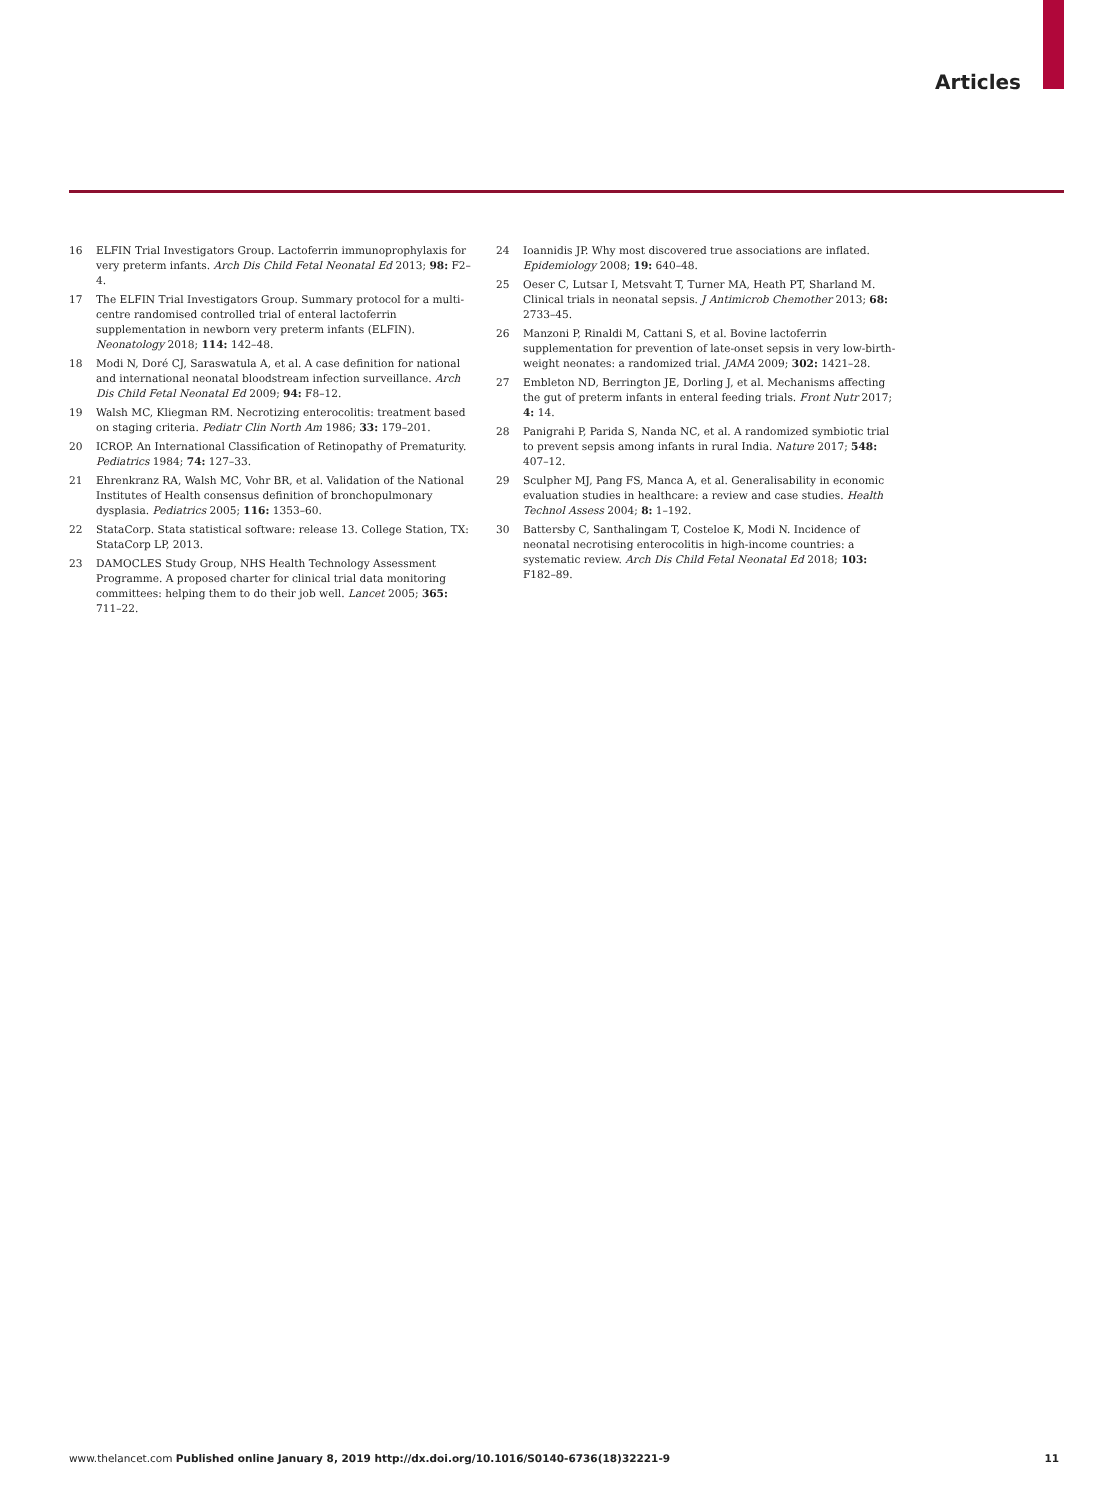Articles
16 ELFIN Trial Investigators Group. Lactoferrin immunoprophylaxis for very preterm infants. Arch Dis Child Fetal Neonatal Ed 2013; 98: F2–4.
17 The ELFIN Trial Investigators Group. Summary protocol for a multi-centre randomised controlled trial of enteral lactoferrin supplementation in newborn very preterm infants (ELFIN). Neonatology 2018; 114: 142–48.
18 Modi N, Doré CJ, Saraswatula A, et al. A case definition for national and international neonatal bloodstream infection surveillance. Arch Dis Child Fetal Neonatal Ed 2009; 94: F8–12.
19 Walsh MC, Kliegman RM. Necrotizing enterocolitis: treatment based on staging criteria. Pediatr Clin North Am 1986; 33: 179–201.
20 ICROP. An International Classification of Retinopathy of Prematurity. Pediatrics 1984; 74: 127–33.
21 Ehrenkranz RA, Walsh MC, Vohr BR, et al. Validation of the National Institutes of Health consensus definition of bronchopulmonary dysplasia. Pediatrics 2005; 116: 1353–60.
22 StataCorp. Stata statistical software: release 13. College Station, TX: StataCorp LP, 2013.
23 DAMOCLES Study Group, NHS Health Technology Assessment Programme. A proposed charter for clinical trial data monitoring committees: helping them to do their job well. Lancet 2005; 365: 711–22.
24 Ioannidis JP. Why most discovered true associations are inflated. Epidemiology 2008; 19: 640–48.
25 Oeser C, Lutsar I, Metsvaht T, Turner MA, Heath PT, Sharland M. Clinical trials in neonatal sepsis. J Antimicrob Chemother 2013; 68: 2733–45.
26 Manzoni P, Rinaldi M, Cattani S, et al. Bovine lactoferrin supplementation for prevention of late-onset sepsis in very low-birth-weight neonates: a randomized trial. JAMA 2009; 302: 1421–28.
27 Embleton ND, Berrington JE, Dorling J, et al. Mechanisms affecting the gut of preterm infants in enteral feeding trials. Front Nutr 2017; 4: 14.
28 Panigrahi P, Parida S, Nanda NC, et al. A randomized symbiotic trial to prevent sepsis among infants in rural India. Nature 2017; 548: 407–12.
29 Sculpher MJ, Pang FS, Manca A, et al. Generalisability in economic evaluation studies in healthcare: a review and case studies. Health Technol Assess 2004; 8: 1–192.
30 Battersby C, Santhalingam T, Costeloe K, Modi N. Incidence of neonatal necrotising enterocolitis in high-income countries: a systematic review. Arch Dis Child Fetal Neonatal Ed 2018; 103: F182–89.
www.thelancet.com Published online January 8, 2019 http://dx.doi.org/10.1016/S0140-6736(18)32221-9 11